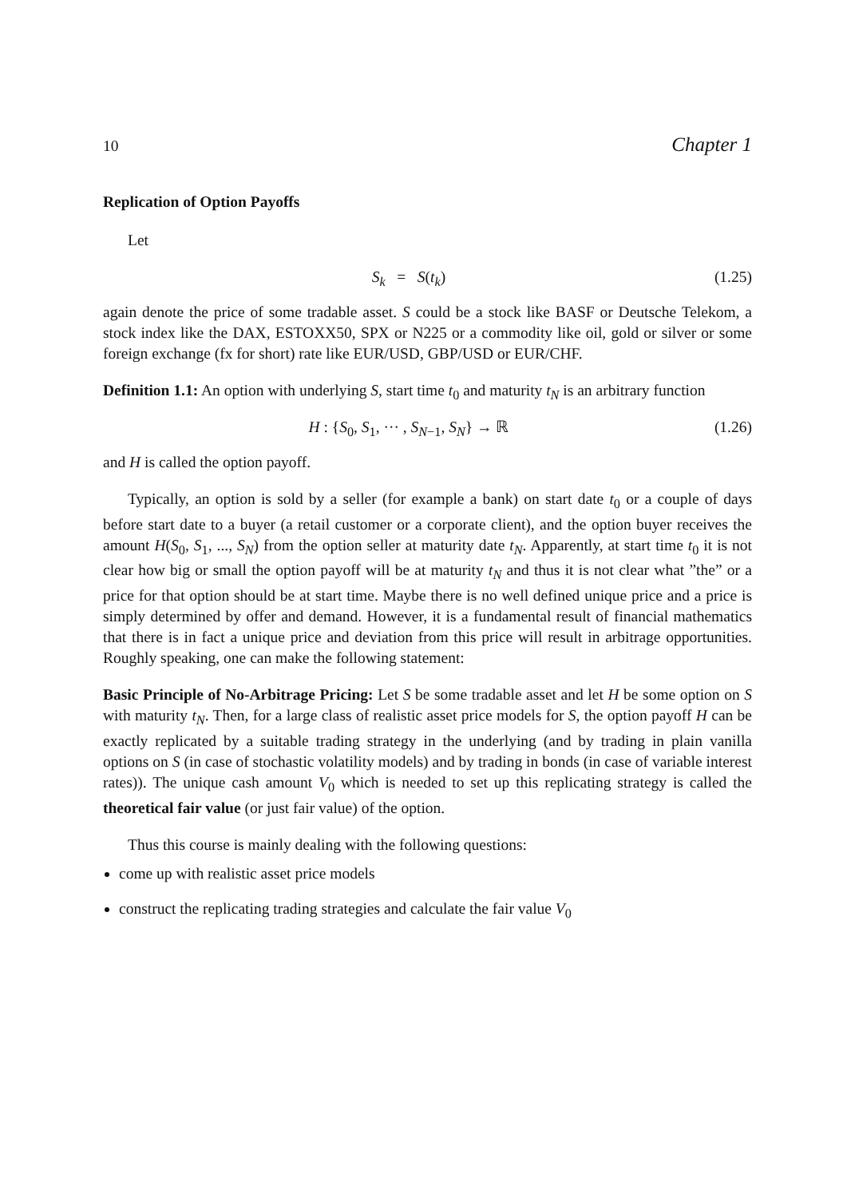10 Chapter 1
Replication of Option Payoffs
Let
S<sub>k</sub> = S(t<sub>k</sub>) (1.25)
again denote the price of some tradable asset. S could be a stock like BASF or Deutsche Telekom, a stock index like the DAX, ESTOXX50, SPX or N225 or a commodity like oil, gold or silver or some foreign exchange (fx for short) rate like EUR/USD, GBP/USD or EUR/CHF.
Definition 1.1: An option with underlying S, start time t<sub>0</sub> and maturity t<sub>N</sub> is an arbitrary function
H : {S<sub>0</sub>, S<sub>1</sub>, ··· , S<sub>N−1</sub>, S<sub>N</sub>} → ℝ (1.26)
and H is called the option payoff.
Typically, an option is sold by a seller (for example a bank) on start date t<sub>0</sub> or a couple of days before start date to a buyer (a retail customer or a corporate client), and the option buyer receives the amount H(S<sub>0</sub>, S<sub>1</sub>, ..., S<sub>N</sub>) from the option seller at maturity date t<sub>N</sub>. Apparently, at start time t<sub>0</sub> it is not clear how big or small the option payoff will be at maturity t<sub>N</sub> and thus it is not clear what ”the” or a price for that option should be at start time. Maybe there is no well defined unique price and a price is simply determined by offer and demand. However, it is a fundamental result of financial mathematics that there is in fact a unique price and deviation from this price will result in arbitrage opportunities. Roughly speaking, one can make the following statement:
Basic Principle of No-Arbitrage Pricing: Let S be some tradable asset and let H be some option on S with maturity t<sub>N</sub>. Then, for a large class of realistic asset price models for S, the option payoff H can be exactly replicated by a suitable trading strategy in the underlying (and by trading in plain vanilla options on S (in case of stochastic volatility models) and by trading in bonds (in case of variable interest rates)). The unique cash amount V<sub>0</sub> which is needed to set up this replicating strategy is called the theoretical fair value (or just fair value) of the option.
Thus this course is mainly dealing with the following questions:
come up with realistic asset price models
construct the replicating trading strategies and calculate the fair value V<sub>0</sub>